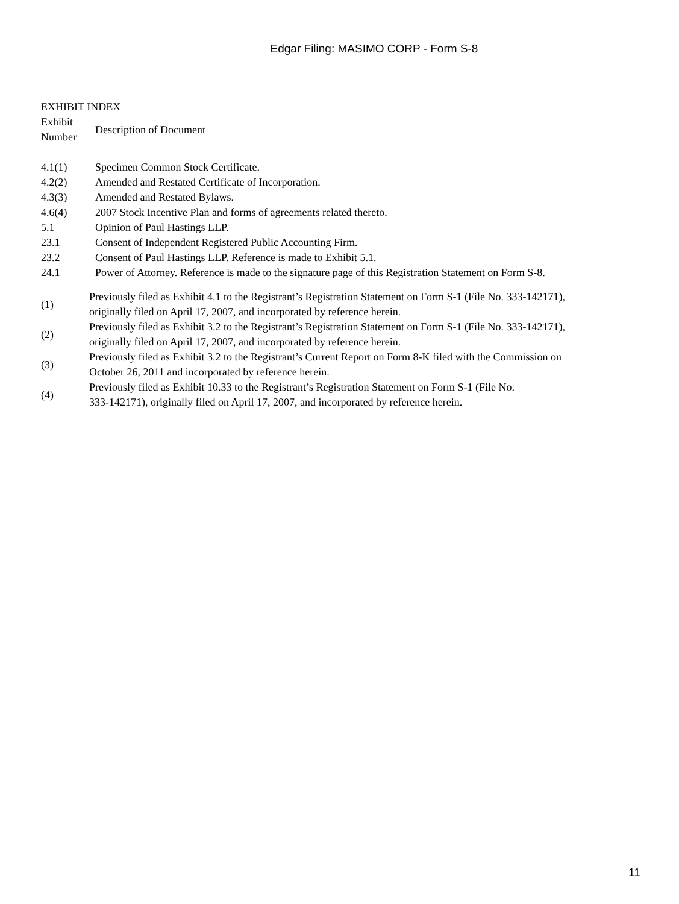Edgar Filing: MASIMO CORP - Form S-8
EXHIBIT INDEX
| Exhibit Number | Description of Document |
| --- | --- |
| 4.1(1) | Specimen Common Stock Certificate. |
| 4.2(2) | Amended and Restated Certificate of Incorporation. |
| 4.3(3) | Amended and Restated Bylaws. |
| 4.6(4) | 2007 Stock Incentive Plan and forms of agreements related thereto. |
| 5.1 | Opinion of Paul Hastings LLP. |
| 23.1 | Consent of Independent Registered Public Accounting Firm. |
| 23.2 | Consent of Paul Hastings LLP. Reference is made to Exhibit 5.1. |
| 24.1 | Power of Attorney. Reference is made to the signature page of this Registration Statement on Form S-8. |
| (1) | Previously filed as Exhibit 4.1 to the Registrant’s Registration Statement on Form S-1 (File No. 333-142171), originally filed on April 17, 2007, and incorporated by reference herein. |
| (2) | Previously filed as Exhibit 3.2 to the Registrant’s Registration Statement on Form S-1 (File No. 333-142171), originally filed on April 17, 2007, and incorporated by reference herein. |
| (3) | Previously filed as Exhibit 3.2 to the Registrant’s Current Report on Form 8-K filed with the Commission on October 26, 2011 and incorporated by reference herein. |
| (4) | Previously filed as Exhibit 10.33 to the Registrant’s Registration Statement on Form S-1 (File No. 333-142171), originally filed on April 17, 2007, and incorporated by reference herein. |
11